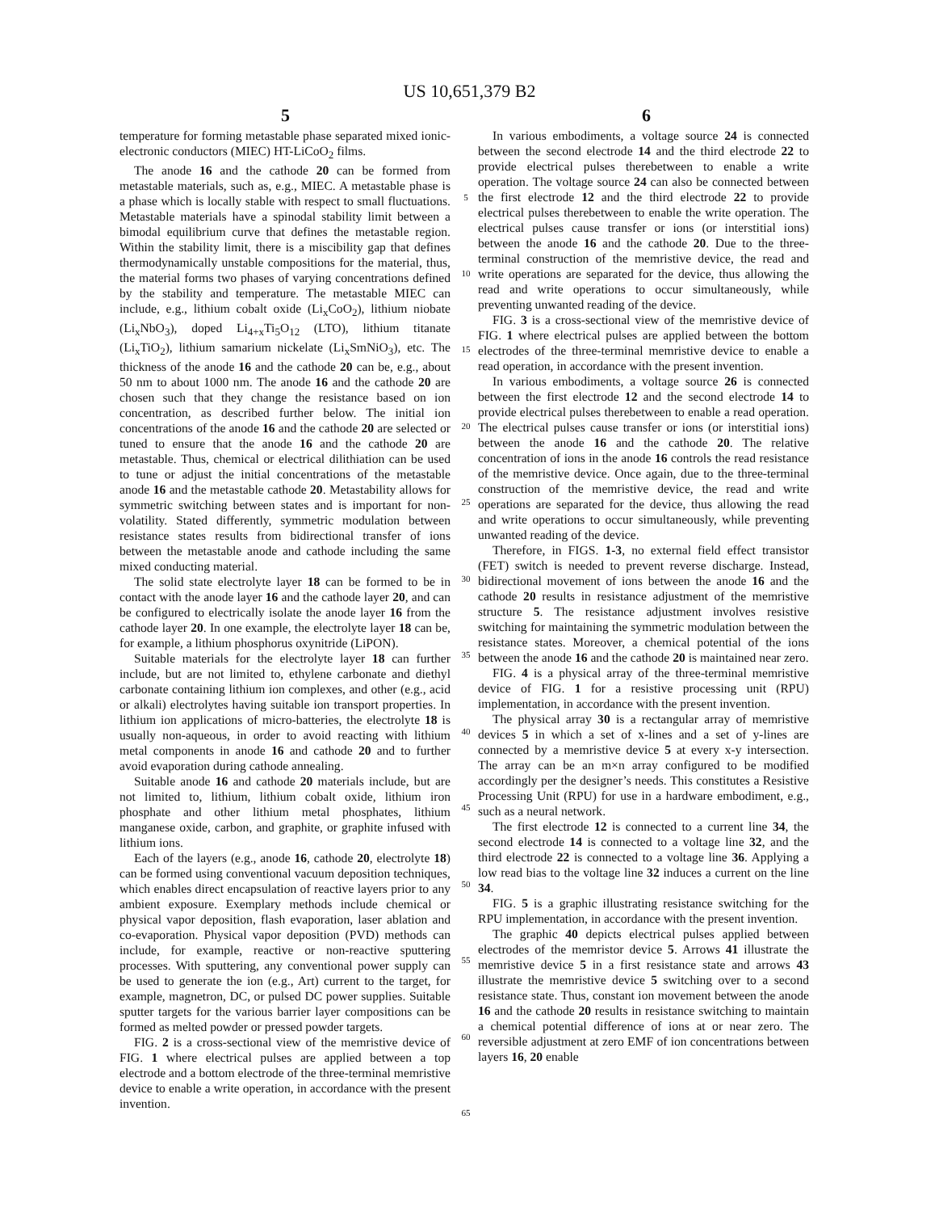US 10,651,379 B2
5 6
temperature for forming metastable phase separated mixed ionic-electronic conductors (MIEC) HT-LiCoO<sub>2</sub> films.
The anode 16 and the cathode 20 can be formed from metastable materials, such as, e.g., MIEC. A metastable phase is a phase which is locally stable with respect to small fluctuations. Metastable materials have a spinodal stability limit between a bimodal equilibrium curve that defines the metastable region. Within the stability limit, there is a miscibility gap that defines thermodynamically unstable compositions for the material, thus, the material forms two phases of varying concentrations defined by the stability and temperature. The metastable MIEC can include, e.g., lithium cobalt oxide (Li<sub>x</sub>CoO<sub>2</sub>), lithium niobate (Li<sub>x</sub>NbO<sub>3</sub>), doped Li<sub>4+x</sub>Ti<sub>5</sub>O<sub>12</sub> (LTO), lithium titanate (Li<sub>x</sub>TiO<sub>2</sub>), lithium samarium nickelate (Li<sub>x</sub>SmNiO<sub>3</sub>), etc. The thickness of the anode 16 and the cathode 20 can be, e.g., about 50 nm to about 1000 nm. The anode 16 and the cathode 20 are chosen such that they change the resistance based on ion concentration, as described further below. The initial ion concentrations of the anode 16 and the cathode 20 are selected or tuned to ensure that the anode 16 and the cathode 20 are metastable. Thus, chemical or electrical dilithiation can be used to tune or adjust the initial concentrations of the metastable anode 16 and the metastable cathode 20. Metastability allows for symmetric switching between states and is important for non-volatility. Stated differently, symmetric modulation between resistance states results from bidirectional transfer of ions between the metastable anode and cathode including the same mixed conducting material.
The solid state electrolyte layer 18 can be formed to be in contact with the anode layer 16 and the cathode layer 20, and can be configured to electrically isolate the anode layer 16 from the cathode layer 20. In one example, the electrolyte layer 18 can be, for example, a lithium phosphorus oxynitride (LiPON).
Suitable materials for the electrolyte layer 18 can further include, but are not limited to, ethylene carbonate and diethyl carbonate containing lithium ion complexes, and other (e.g., acid or alkali) electrolytes having suitable ion transport properties. In lithium ion applications of micro-batteries, the electrolyte 18 is usually non-aqueous, in order to avoid reacting with lithium metal components in anode 16 and cathode 20 and to further avoid evaporation during cathode annealing.
Suitable anode 16 and cathode 20 materials include, but are not limited to, lithium, lithium cobalt oxide, lithium iron phosphate and other lithium metal phosphates, lithium manganese oxide, carbon, and graphite, or graphite infused with lithium ions.
Each of the layers (e.g., anode 16, cathode 20, electrolyte 18) can be formed using conventional vacuum deposition techniques, which enables direct encapsulation of reactive layers prior to any ambient exposure. Exemplary methods include chemical or physical vapor deposition, flash evaporation, laser ablation and co-evaporation. Physical vapor deposition (PVD) methods can include, for example, reactive or non-reactive sputtering processes. With sputtering, any conventional power supply can be used to generate the ion (e.g., Art) current to the target, for example, magnetron, DC, or pulsed DC power supplies. Suitable sputter targets for the various barrier layer compositions can be formed as melted powder or pressed powder targets.
FIG. 2 is a cross-sectional view of the memristive device of FIG. 1 where electrical pulses are applied between a top electrode and a bottom electrode of the three-terminal memristive device to enable a write operation, in accordance with the present invention.
5
10
15
20
25
30
35
40
45
50
55
60
65
In various embodiments, a voltage source 24 is connected between the second electrode 14 and the third electrode 22 to provide electrical pulses therebetween to enable a write operation. The voltage source 24 can also be connected between the first electrode 12 and the third electrode 22 to provide electrical pulses therebetween to enable the write operation. The electrical pulses cause transfer or ions (or interstitial ions) between the anode 16 and the cathode 20. Due to the three-terminal construction of the memristive device, the read and write operations are separated for the device, thus allowing the read and write operations to occur simultaneously, while preventing unwanted reading of the device.
FIG. 3 is a cross-sectional view of the memristive device of FIG. 1 where electrical pulses are applied between the bottom electrodes of the three-terminal memristive device to enable a read operation, in accordance with the present invention.
In various embodiments, a voltage source 26 is connected between the first electrode 12 and the second electrode 14 to provide electrical pulses therebetween to enable a read operation. The electrical pulses cause transfer or ions (or interstitial ions) between the anode 16 and the cathode 20. The relative concentration of ions in the anode 16 controls the read resistance of the memristive device. Once again, due to the three-terminal construction of the memristive device, the read and write operations are separated for the device, thus allowing the read and write operations to occur simultaneously, while preventing unwanted reading of the device.
Therefore, in FIGS. 1-3, no external field effect transistor (FET) switch is needed to prevent reverse discharge. Instead, bidirectional movement of ions between the anode 16 and the cathode 20 results in resistance adjustment of the memristive structure 5. The resistance adjustment involves resistive switching for maintaining the symmetric modulation between the resistance states. Moreover, a chemical potential of the ions between the anode 16 and the cathode 20 is maintained near zero.
FIG. 4 is a physical array of the three-terminal memristive device of FIG. 1 for a resistive processing unit (RPU) implementation, in accordance with the present invention.
The physical array 30 is a rectangular array of memristive devices 5 in which a set of x-lines and a set of y-lines are connected by a memristive device 5 at every x-y intersection. The array can be an m×n array configured to be modified accordingly per the designer’s needs. This constitutes a Resistive Processing Unit (RPU) for use in a hardware embodiment, e.g., such as a neural network.
The first electrode 12 is connected to a current line 34, the second electrode 14 is connected to a voltage line 32, and the third electrode 22 is connected to a voltage line 36. Applying a low read bias to the voltage line 32 induces a current on the line 34.
FIG. 5 is a graphic illustrating resistance switching for the RPU implementation, in accordance with the present invention.
The graphic 40 depicts electrical pulses applied between electrodes of the memristor device 5. Arrows 41 illustrate the memristive device 5 in a first resistance state and arrows 43 illustrate the memristive device 5 switching over to a second resistance state. Thus, constant ion movement between the anode 16 and the cathode 20 results in resistance switching to maintain a chemical potential difference of ions at or near zero. The reversible adjustment at zero EMF of ion concentrations between layers 16, 20 enable